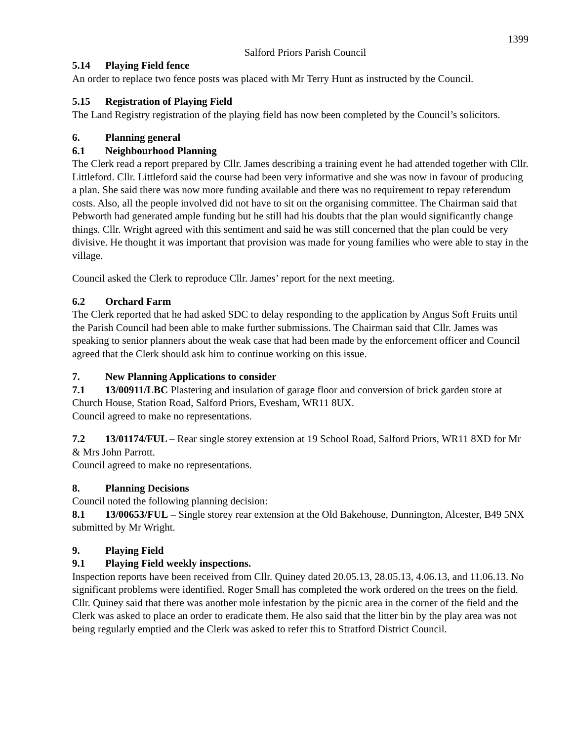1399
Salford Priors Parish Council
5.14 Playing Field fence
An order to replace two fence posts was placed with Mr Terry Hunt as instructed by the Council.
5.15 Registration of Playing Field
The Land Registry registration of the playing field has now been completed by the Council’s solicitors.
6. Planning general
6.1 Neighbourhood Planning
The Clerk read a report prepared by Cllr. James describing a training event he had attended together with Cllr. Littleford. Cllr. Littleford said the course had been very informative and she was now in favour of producing a plan. She said there was now more funding available and there was no requirement to repay referendum costs. Also, all the people involved did not have to sit on the organising committee. The Chairman said that Pebworth had generated ample funding but he still had his doubts that the plan would significantly change things. Cllr. Wright agreed with this sentiment and said he was still concerned that the plan could be very divisive. He thought it was important that provision was made for young families who were able to stay in the village.
Council asked the Clerk to reproduce Cllr. James’ report for the next meeting.
6.2 Orchard Farm
The Clerk reported that he had asked SDC to delay responding to the application by Angus Soft Fruits until the Parish Council had been able to make further submissions. The Chairman said that Cllr. James was speaking to senior planners about the weak case that had been made by the enforcement officer and Council agreed that the Clerk should ask him to continue working on this issue.
7. New Planning Applications to consider
7.1 13/00911/LBC Plastering and insulation of garage floor and conversion of brick garden store at Church House, Station Road, Salford Priors, Evesham, WR11 8UX.
Council agreed to make no representations.
7.2 13/01174/FUL – Rear single storey extension at 19 School Road, Salford Priors, WR11 8XD for Mr & Mrs John Parrott.
Council agreed to make no representations.
8. Planning Decisions
Council noted the following planning decision:
8.1 13/00653/FUL – Single storey rear extension at the Old Bakehouse, Dunnington, Alcester, B49 5NX submitted by Mr Wright.
9. Playing Field
9.1 Playing Field weekly inspections.
Inspection reports have been received from Cllr. Quiney dated 20.05.13, 28.05.13, 4.06.13, and 11.06.13. No significant problems were identified. Roger Small has completed the work ordered on the trees on the field. Cllr. Quiney said that there was another mole infestation by the picnic area in the corner of the field and the Clerk was asked to place an order to eradicate them. He also said that the litter bin by the play area was not being regularly emptied and the Clerk was asked to refer this to Stratford District Council.